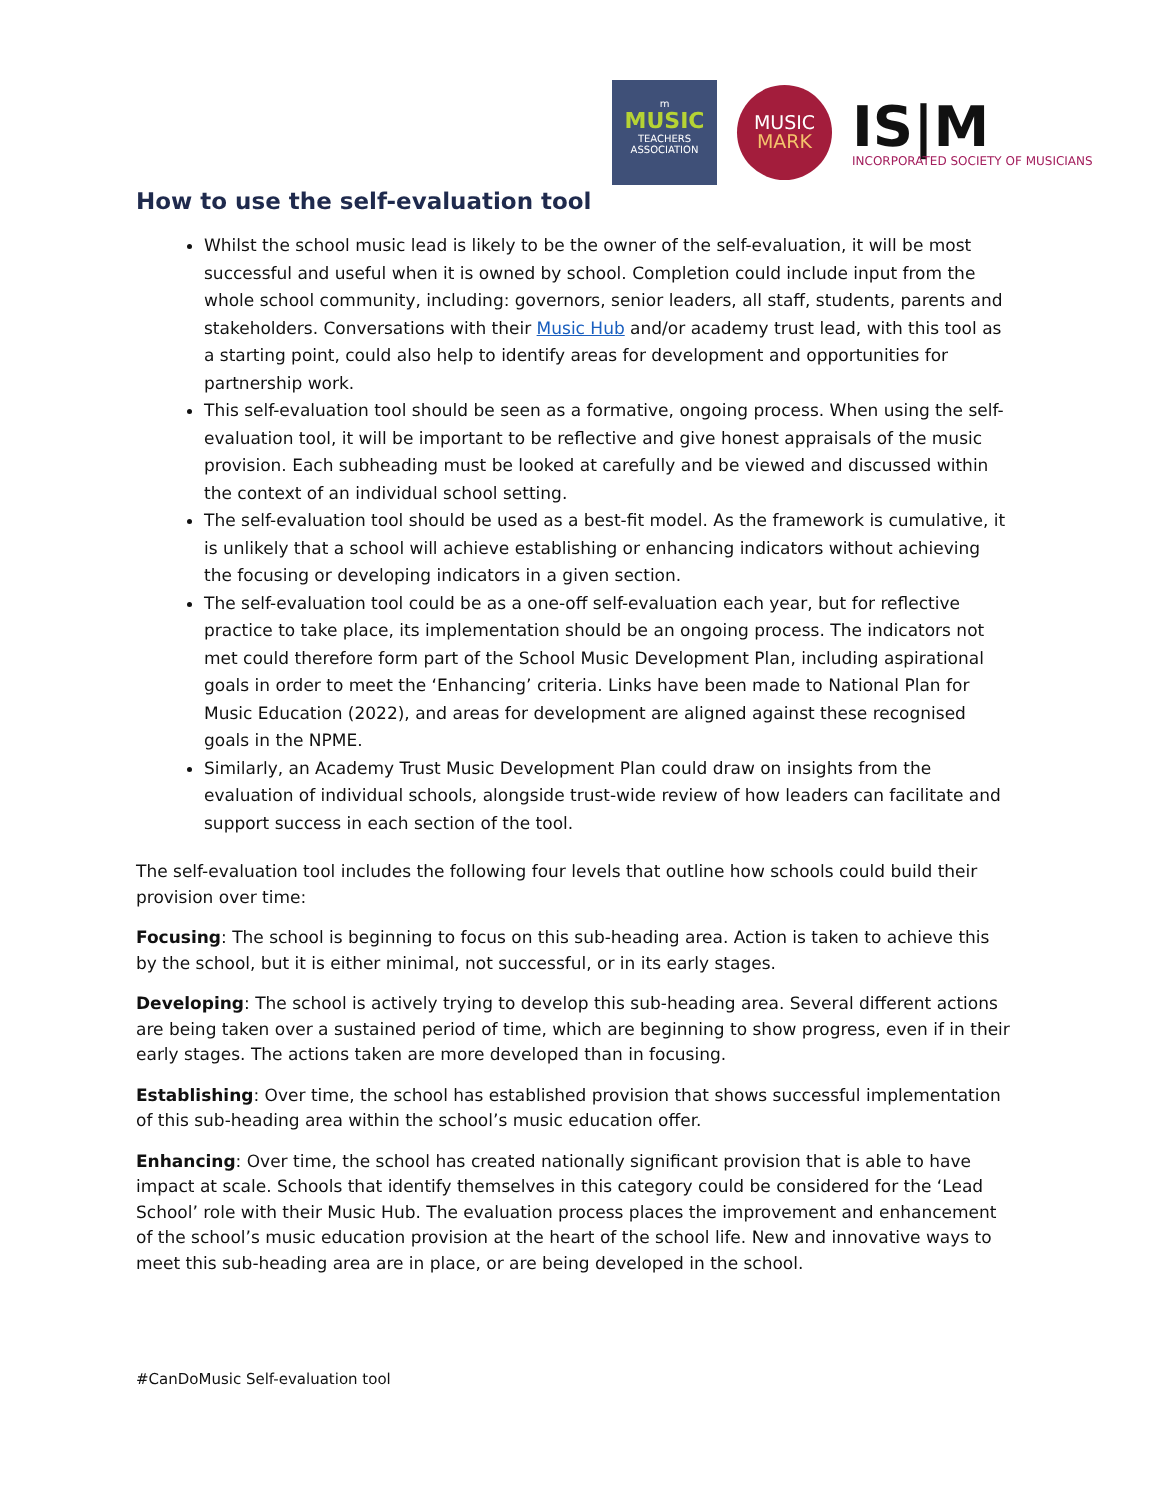m
MUSIC
TEACHERS
ASSOCIATION
MUSIC
MARK
IS|M
INCORPORATED SOCIETY OF MUSICIANS
How to use the self-evaluation tool
Whilst the school music lead is likely to be the owner of the self-evaluation, it will be most successful and useful when it is owned by school. Completion could include input from the whole school community, including: governors, senior leaders, all staff, students, parents and stakeholders. Conversations with their Music Hub and/or academy trust lead, with this tool as a starting point, could also help to identify areas for development and opportunities for partnership work.
This self-evaluation tool should be seen as a formative, ongoing process. When using the self-evaluation tool, it will be important to be reflective and give honest appraisals of the music provision. Each subheading must be looked at carefully and be viewed and discussed within the context of an individual school setting.
The self-evaluation tool should be used as a best-fit model. As the framework is cumulative, it is unlikely that a school will achieve establishing or enhancing indicators without achieving the focusing or developing indicators in a given section.
The self-evaluation tool could be as a one-off self-evaluation each year, but for reflective practice to take place, its implementation should be an ongoing process. The indicators not met could therefore form part of the School Music Development Plan, including aspirational goals in order to meet the ‘Enhancing’ criteria. Links have been made to National Plan for Music Education (2022), and areas for development are aligned against these recognised goals in the NPME.
Similarly, an Academy Trust Music Development Plan could draw on insights from the evaluation of individual schools, alongside trust-wide review of how leaders can facilitate and support success in each section of the tool.
The self-evaluation tool includes the following four levels that outline how schools could build their provision over time:
Focusing: The school is beginning to focus on this sub-heading area. Action is taken to achieve this by the school, but it is either minimal, not successful, or in its early stages.
Developing: The school is actively trying to develop this sub-heading area. Several different actions are being taken over a sustained period of time, which are beginning to show progress, even if in their early stages. The actions taken are more developed than in focusing.
Establishing: Over time, the school has established provision that shows successful implementation of this sub-heading area within the school’s music education offer.
Enhancing: Over time, the school has created nationally significant provision that is able to have impact at scale. Schools that identify themselves in this category could be considered for the ‘Lead School’ role with their Music Hub. The evaluation process places the improvement and enhancement of the school’s music education provision at the heart of the school life. New and innovative ways to meet this sub-heading area are in place, or are being developed in the school.
#CanDoMusic Self-evaluation tool